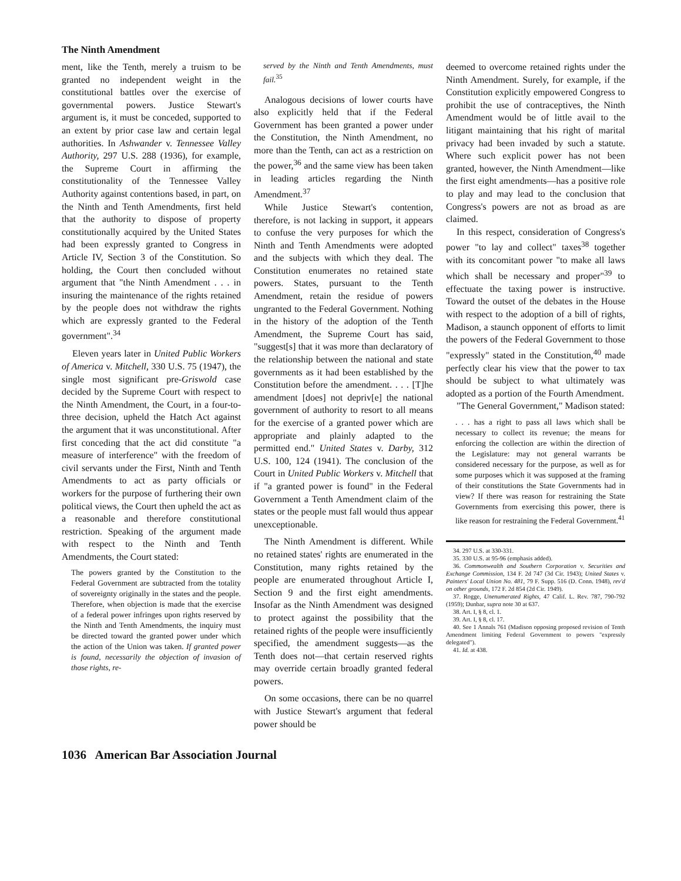The Ninth Amendment
ment, like the Tenth, merely a truism to be granted no independent weight in the constitutional battles over the exercise of governmental powers. Justice Stewart's argument is, it must be conceded, supported to an extent by prior case law and certain legal authorities. In Ashwander v. Tennessee Valley Authority, 297 U.S. 288 (1936), for example, the Supreme Court in affirming the constitutionality of the Tennessee Valley Authority against contentions based, in part, on the Ninth and Tenth Amendments, first held that the authority to dispose of property constitutionally acquired by the United States had been expressly granted to Congress in Article IV, Section 3 of the Constitution. So holding, the Court then concluded without argument that "the Ninth Amendment . . . in insuring the maintenance of the rights retained by the people does not withdraw the rights which are expressly granted to the Federal government".<sup>34</sup>
Eleven years later in United Public Workers of America v. Mitchell, 330 U.S. 75 (1947), the single most significant pre-Griswold case decided by the Supreme Court with respect to the Ninth Amendment, the Court, in a four-to-three decision, upheld the Hatch Act against the argument that it was unconstitutional. After first conceding that the act did constitute "a measure of interference" with the freedom of civil servants under the First, Ninth and Tenth Amendments to act as party officials or workers for the purpose of furthering their own political views, the Court then upheld the act as a reasonable and therefore constitutional restriction. Speaking of the argument made with respect to the Ninth and Tenth Amendments, the Court stated:
The powers granted by the Constitution to the Federal Government are subtracted from the totality of sovereignty originally in the states and the people. Therefore, when objection is made that the exercise of a federal power infringes upon rights reserved by the Ninth and Tenth Amendments, the inquiry must be directed toward the granted power under which the action of the Union was taken. If granted power is found, necessarily the objection of invasion of those rights, re-
served by the Ninth and Tenth Amendments, must fail.<sup>35</sup>
Analogous decisions of lower courts have also explicitly held that if the Federal Government has been granted a power under the Constitution, the Ninth Amendment, no more than the Tenth, can act as a restriction on the power,<sup>36</sup> and the same view has been taken in leading articles regarding the Ninth Amendment.<sup>37</sup>
While Justice Stewart's contention, therefore, is not lacking in support, it appears to confuse the very purposes for which the Ninth and Tenth Amendments were adopted and the subjects with which they deal. The Constitution enumerates no retained state powers. States, pursuant to the Tenth Amendment, retain the residue of powers ungranted to the Federal Government. Nothing in the history of the adoption of the Tenth Amendment, the Supreme Court has said, "suggest[s] that it was more than declaratory of the relationship between the national and state governments as it had been established by the Constitution before the amendment. . . . [T]he amendment [does] not depriv[e] the national government of authority to resort to all means for the exercise of a granted power which are appropriate and plainly adapted to the permitted end." United States v. Darby, 312 U.S. 100, 124 (1941). The conclusion of the Court in United Public Workers v. Mitchell that if "a granted power is found" in the Federal Government a Tenth Amendment claim of the states or the people must fall would thus appear unexceptionable.
The Ninth Amendment is different. While no retained states' rights are enumerated in the Constitution, many rights retained by the people are enumerated throughout Article I, Section 9 and the first eight amendments. Insofar as the Ninth Amendment was designed to protect against the possibility that the retained rights of the people were insufficiently specified, the amendment suggests—as the Tenth does not—that certain reserved rights may override certain broadly granted federal powers.
On some occasions, there can be no quarrel with Justice Stewart's argument that federal power should be
deemed to overcome retained rights under the Ninth Amendment. Surely, for example, if the Constitution explicitly empowered Congress to prohibit the use of contraceptives, the Ninth Amendment would be of little avail to the litigant maintaining that his right of marital privacy had been invaded by such a statute. Where such explicit power has not been granted, however, the Ninth Amendment—like the first eight amendments—has a positive role to play and may lead to the conclusion that Congress's powers are not as broad as are claimed.
In this respect, consideration of Congress's power "to lay and collect" taxes<sup>38</sup> together with its concomitant power "to make all laws which shall be necessary and proper"<sup>39</sup> to effectuate the taxing power is instructive. Toward the outset of the debates in the House with respect to the adoption of a bill of rights, Madison, a staunch opponent of efforts to limit the powers of the Federal Government to those "expressly" stated in the Constitution,<sup>40</sup> made perfectly clear his view that the power to tax should be subject to what ultimately was adopted as a portion of the Fourth Amendment.
"The General Government," Madison stated:
. . . has a right to pass all laws which shall be necessary to collect its revenue; the means for enforcing the collection are within the direction of the Legislature: may not general warrants be considered necessary for the purpose, as well as for some purposes which it was supposed at the framing of their constitutions the State Governments had in view? If there was reason for restraining the State Governments from exercising this power, there is like reason for restraining the Federal Government.<sup>41</sup>
34. 297 U.S. at 330-331.
35. 330 U.S. at 95-96 (emphasis added).
36. Commonwealth and Southern Corporation v. Securities and Exchange Commission, 134 F. 2d 747 (3d Cir. 1943); United States v. Painters' Local Union No. 481, 79 F. Supp. 516 (D. Conn. 1948), rev'd on other grounds, 172 F. 2d 854 (2d Cir. 1949).
37. Rogge, Unenumerated Rights, 47 Calif. L. Rev. 787, 790-792 (1959); Dunbar, supra note 30 at 637.
38. Art. I, § 8, cl. 1.
39. Art. I, § 8, cl. 17.
40. See 1 Annals 761 (Madison opposing proposed revision of Tenth Amendment limiting Federal Government to powers "expressly delegated").
41. Id. at 438.
1036 American Bar Association Journal